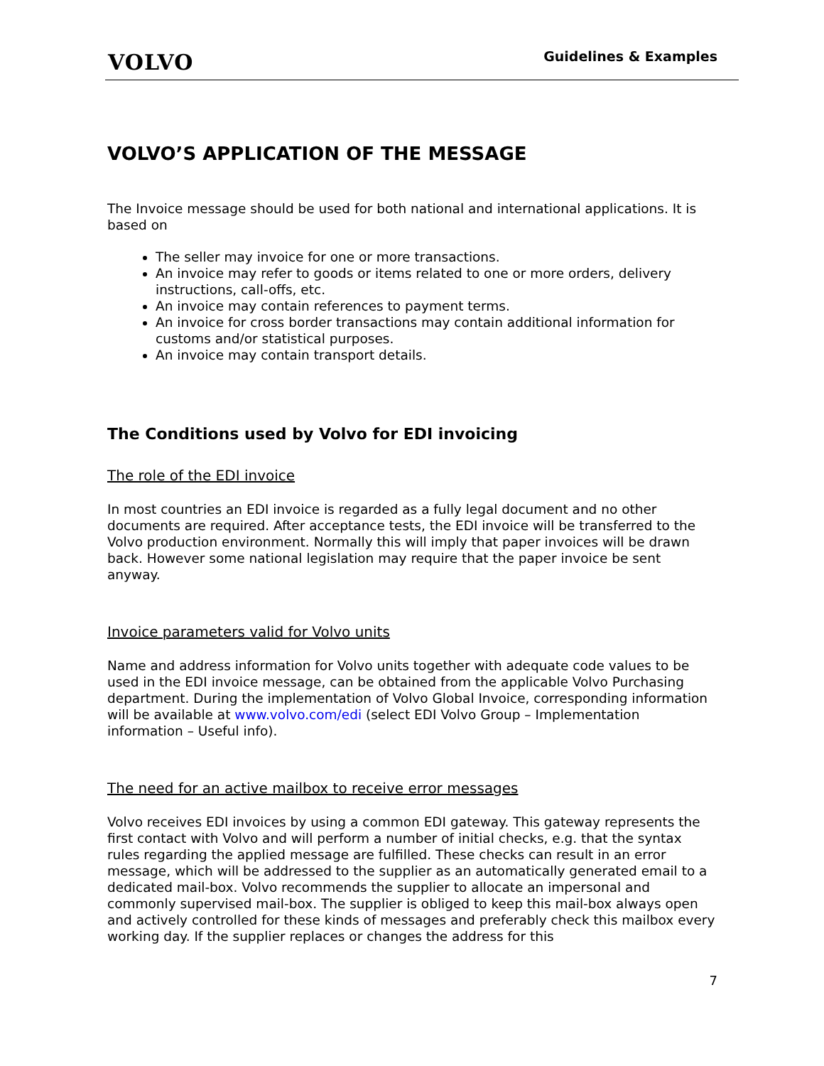VOLVO
Guidelines & Examples
VOLVO’S APPLICATION OF THE MESSAGE
The Invoice message should be used for both national and international applications. It is based on
The seller may invoice for one or more transactions.
An invoice may refer to goods or items related to one or more orders, delivery instructions, call-offs, etc.
An invoice may contain references to payment terms.
An invoice for cross border transactions may contain additional information for customs and/or statistical purposes.
An invoice may contain transport details.
The Conditions used by Volvo for EDI invoicing
The role of the EDI invoice
In most countries an EDI invoice is regarded as a fully legal document and no other documents are required. After acceptance tests, the EDI invoice will be transferred to the Volvo production environment. Normally this will imply that paper invoices will be drawn back. However some national legislation may require that the paper invoice be sent anyway.
Invoice parameters valid for Volvo units
Name and address information for Volvo units together with adequate code values to be used in the EDI invoice message, can be obtained from the applicable Volvo Purchasing department. During the implementation of Volvo Global Invoice, corresponding information will be available at www.volvo.com/edi (select EDI Volvo Group – Implementation information – Useful info).
The need for an active mailbox to receive error messages
Volvo receives EDI invoices by using a common EDI gateway. This gateway represents the first contact with Volvo and will perform a number of initial checks, e.g. that the syntax rules regarding the applied message are fulfilled. These checks can result in an error message, which will be addressed to the supplier as an automatically generated email to a dedicated mail-box. Volvo recommends the supplier to allocate an impersonal and commonly supervised mail-box. The supplier is obliged to keep this mail-box always open and actively controlled for these kinds of messages and preferably check this mailbox every working day. If the supplier replaces or changes the address for this
7